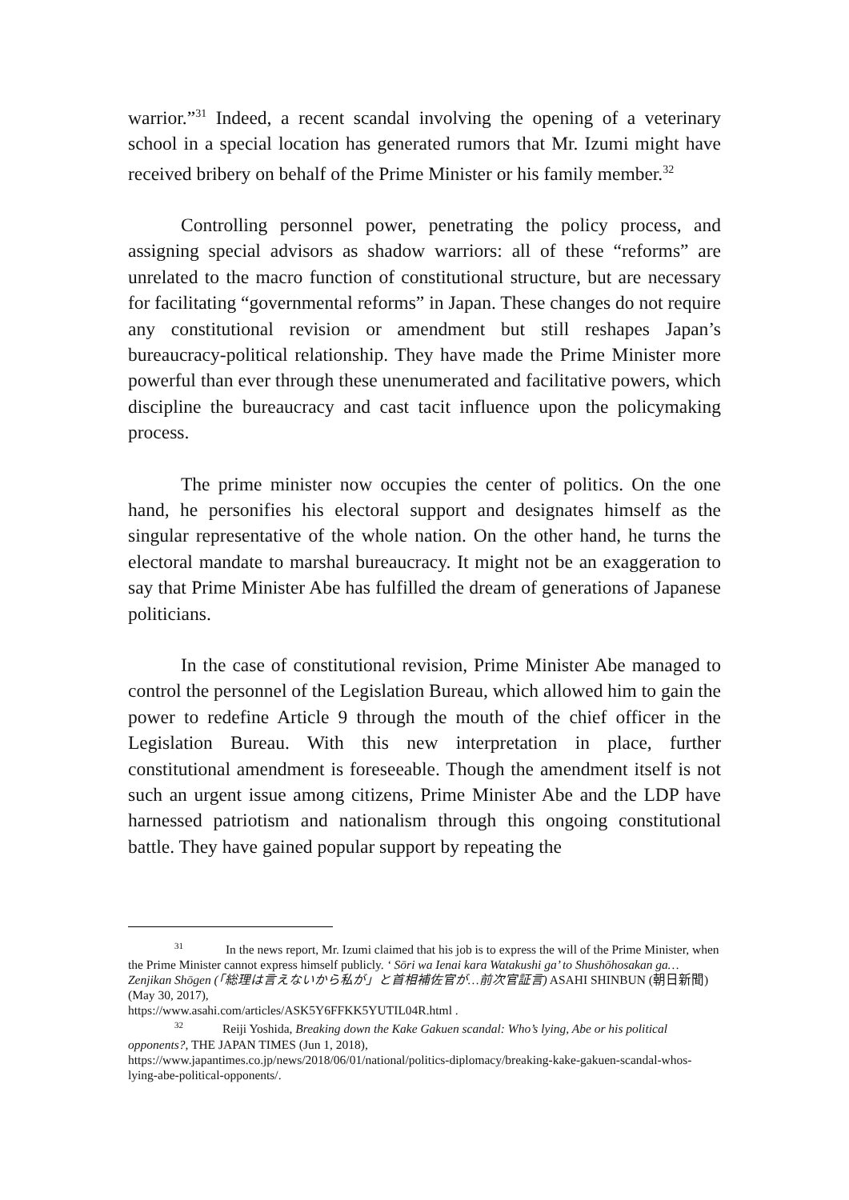warrior.”<sup>31</sup> Indeed, a recent scandal involving the opening of a veterinary school in a special location has generated rumors that Mr. Izumi might have received bribery on behalf of the Prime Minister or his family member.<sup>32</sup>
Controlling personnel power, penetrating the policy process, and assigning special advisors as shadow warriors: all of these “reforms” are unrelated to the macro function of constitutional structure, but are necessary for facilitating “governmental reforms” in Japan. These changes do not require any constitutional revision or amendment but still reshapes Japan’s bureaucracy-political relationship. They have made the Prime Minister more powerful than ever through these unenumerated and facilitative powers, which discipline the bureaucracy and cast tacit influence upon the policymaking process.
The prime minister now occupies the center of politics. On the one hand, he personifies his electoral support and designates himself as the singular representative of the whole nation. On the other hand, he turns the electoral mandate to marshal bureaucracy. It might not be an exaggeration to say that Prime Minister Abe has fulfilled the dream of generations of Japanese politicians.
In the case of constitutional revision, Prime Minister Abe managed to control the personnel of the Legislation Bureau, which allowed him to gain the power to redefine Article 9 through the mouth of the chief officer in the Legislation Bureau. With this new interpretation in place, further constitutional amendment is foreseeable. Though the amendment itself is not such an urgent issue among citizens, Prime Minister Abe and the LDP have harnessed patriotism and nationalism through this ongoing constitutional battle. They have gained popular support by repeating the
31 In the news report, Mr. Izumi claimed that his job is to express the will of the Prime Minister, when the Prime Minister cannot express himself publicly. ‘ Sōri wa Ienai kara Watakushi ga’ to Shushōhosakan ga… Zenjikan Shōgen (「総理は言えないから私が」と首相補佐官が…前次官証言) ASAHI SHINBUN (朝日新聞) (May 30, 2017),
https://www.asahi.com/articles/ASK5Y6FFKK5YUTIL04R.html .
32 Reiji Yoshida, Breaking down the Kake Gakuen scandal: Who’s lying, Abe or his political opponents?, THE JAPAN TIMES (Jun 1, 2018),
https://www.japantimes.co.jp/news/2018/06/01/national/politics-diplomacy/breaking-kake-gakuen-scandal-whos-lying-abe-political-opponents/.